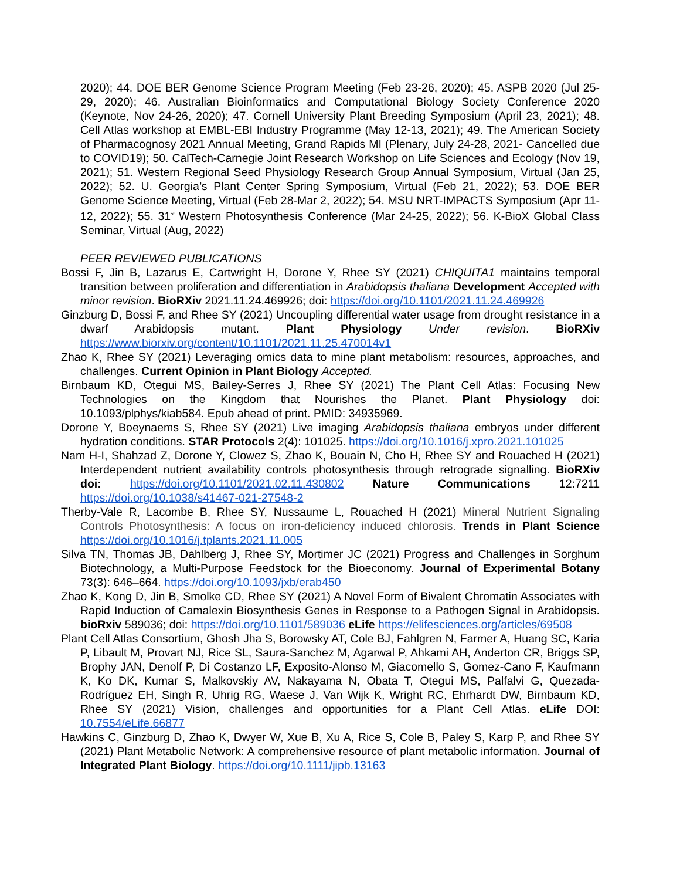2020); 44. DOE BER Genome Science Program Meeting (Feb 23-26, 2020); 45. ASPB 2020 (Jul 25-29, 2020); 46. Australian Bioinformatics and Computational Biology Society Conference 2020 (Keynote, Nov 24-26, 2020); 47. Cornell University Plant Breeding Symposium (April 23, 2021); 48. Cell Atlas workshop at EMBL-EBI Industry Programme (May 12-13, 2021); 49. The American Society of Pharmacognosy 2021 Annual Meeting, Grand Rapids MI (Plenary, July 24-28, 2021- Cancelled due to COVID19); 50. CalTech-Carnegie Joint Research Workshop on Life Sciences and Ecology (Nov 19, 2021); 51. Western Regional Seed Physiology Research Group Annual Symposium, Virtual (Jan 25, 2022); 52. U. Georgia’s Plant Center Spring Symposium, Virtual (Feb 21, 2022); 53. DOE BER Genome Science Meeting, Virtual (Feb 28-Mar 2, 2022); 54. MSU NRT-IMPACTS Symposium (Apr 11-12, 2022); 55. 31<sup>st</sup> Western Photosynthesis Conference (Mar 24-25, 2022); 56. K-BioX Global Class Seminar, Virtual (Aug, 2022)
PEER REVIEWED PUBLICATIONS
Bossi F, Jin B, Lazarus E, Cartwright H, Dorone Y, Rhee SY (2021) CHIQUITA1 maintains temporal transition between proliferation and differentiation in Arabidopsis thaliana Development Accepted with minor revision. BioRXiv 2021.11.24.469926; doi: https://doi.org/10.1101/2021.11.24.469926
Ginzburg D, Bossi F, and Rhee SY (2021) Uncoupling differential water usage from drought resistance in a dwarf Arabidopsis mutant. Plant Physiology Under revision. BioRXiv https://www.biorxiv.org/content/10.1101/2021.11.25.470014v1
Zhao K, Rhee SY (2021) Leveraging omics data to mine plant metabolism: resources, approaches, and challenges. Current Opinion in Plant Biology Accepted.
Birnbaum KD, Otegui MS, Bailey-Serres J, Rhee SY (2021) The Plant Cell Atlas: Focusing New Technologies on the Kingdom that Nourishes the Planet. Plant Physiology doi: 10.1093/plphys/kiab584. Epub ahead of print. PMID: 34935969.
Dorone Y, Boeynaems S, Rhee SY (2021) Live imaging Arabidopsis thaliana embryos under different hydration conditions. STAR Protocols 2(4): 101025. https://doi.org/10.1016/j.xpro.2021.101025
Nam H-I, Shahzad Z, Dorone Y, Clowez S, Zhao K, Bouain N, Cho H, Rhee SY and Rouached H (2021) Interdependent nutrient availability controls photosynthesis through retrograde signalling. BioRXiv doi: https://doi.org/10.1101/2021.02.11.430802 Nature Communications 12:7211 https://doi.org/10.1038/s41467-021-27548-2
Therby-Vale R, Lacombe B, Rhee SY, Nussaume L, Rouached H (2021) Mineral Nutrient Signaling Controls Photosynthesis: A focus on iron-deficiency induced chlorosis. Trends in Plant Science https://doi.org/10.1016/j.tplants.2021.11.005
Silva TN, Thomas JB, Dahlberg J, Rhee SY, Mortimer JC (2021) Progress and Challenges in Sorghum Biotechnology, a Multi-Purpose Feedstock for the Bioeconomy. Journal of Experimental Botany 73(3): 646–664. https://doi.org/10.1093/jxb/erab450
Zhao K, Kong D, Jin B, Smolke CD, Rhee SY (2021) A Novel Form of Bivalent Chromatin Associates with Rapid Induction of Camalexin Biosynthesis Genes in Response to a Pathogen Signal in Arabidopsis. bioRxiv 589036; doi: https://doi.org/10.1101/589036 eLife https://elifesciences.org/articles/69508
Plant Cell Atlas Consortium, Ghosh Jha S, Borowsky AT, Cole BJ, Fahlgren N, Farmer A, Huang SC, Karia P, Libault M, Provart NJ, Rice SL, Saura-Sanchez M, Agarwal P, Ahkami AH, Anderton CR, Briggs SP, Brophy JAN, Denolf P, Di Costanzo LF, Exposito-Alonso M, Giacomello S, Gomez-Cano F, Kaufmann K, Ko DK, Kumar S, Malkovskiy AV, Nakayama N, Obata T, Otegui MS, Palfalvi G, Quezada-Rodríguez EH, Singh R, Uhrig RG, Waese J, Van Wijk K, Wright RC, Ehrhardt DW, Birnbaum KD, Rhee SY (2021) Vision, challenges and opportunities for a Plant Cell Atlas. eLife DOI: 10.7554/eLife.66877
Hawkins C, Ginzburg D, Zhao K, Dwyer W, Xue B, Xu A, Rice S, Cole B, Paley S, Karp P, and Rhee SY (2021) Plant Metabolic Network: A comprehensive resource of plant metabolic information. Journal of Integrated Plant Biology. https://doi.org/10.1111/jipb.13163